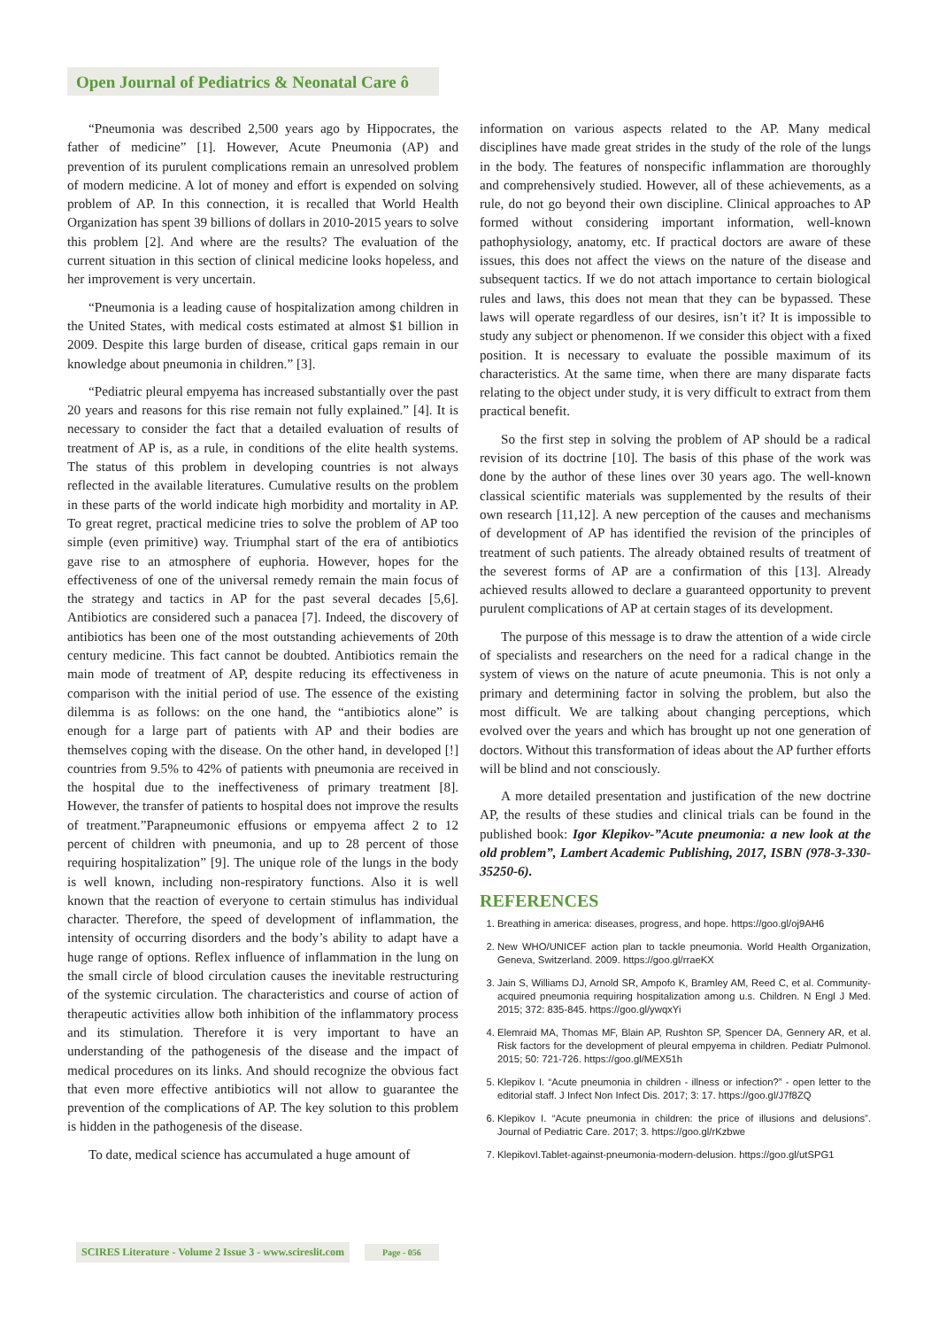Open Journal of Pediatrics & Neonatal Care ô
“Pneumonia was described 2,500 years ago by Hippocrates, the father of medicine” [1]. However, Acute Pneumonia (AP) and prevention of its purulent complications remain an unresolved problem of modern medicine. A lot of money and effort is expended on solving problem of AP. In this connection, it is recalled that World Health Organization has spent 39 billions of dollars in 2010-2015 years to solve this problem [2]. And where are the results? The evaluation of the current situation in this section of clinical medicine looks hopeless, and her improvement is very uncertain.
“Pneumonia is a leading cause of hospitalization among children in the United States, with medical costs estimated at almost $1 billion in 2009. Despite this large burden of disease, critical gaps remain in our knowledge about pneumonia in children.” [3].
“Pediatric pleural empyema has increased substantially over the past 20 years and reasons for this rise remain not fully explained.” [4]. It is necessary to consider the fact that a detailed evaluation of results of treatment of AP is, as a rule, in conditions of the elite health systems. The status of this problem in developing countries is not always reflected in the available literatures. Cumulative results on the problem in these parts of the world indicate high morbidity and mortality in AP. To great regret, practical medicine tries to solve the problem of AP too simple (even primitive) way. Triumphal start of the era of antibiotics gave rise to an atmosphere of euphoria. However, hopes for the effectiveness of one of the universal remedy remain the main focus of the strategy and tactics in AP for the past several decades [5,6]. Antibiotics are considered such a panacea [7]. Indeed, the discovery of antibiotics has been one of the most outstanding achievements of 20th century medicine. This fact cannot be doubted. Antibiotics remain the main mode of treatment of AP, despite reducing its effectiveness in comparison with the initial period of use. The essence of the existing dilemma is as follows: on the one hand, the “antibiotics alone” is enough for a large part of patients with AP and their bodies are themselves coping with the disease. On the other hand, in developed [!] countries from 9.5% to 42% of patients with pneumonia are received in the hospital due to the ineffectiveness of primary treatment [8]. However, the transfer of patients to hospital does not improve the results of treatment.”Parapneumonic effusions or empyema affect 2 to 12 percent of children with pneumonia, and up to 28 percent of those requiring hospitalization” [9]. The unique role of the lungs in the body is well known, including non-respiratory functions. Also it is well known that the reaction of everyone to certain stimulus has individual character. Therefore, the speed of development of inflammation, the intensity of occurring disorders and the body’s ability to adapt have a huge range of options. Reflex influence of inflammation in the lung on the small circle of blood circulation causes the inevitable restructuring of the systemic circulation. The characteristics and course of action of therapeutic activities allow both inhibition of the inflammatory process and its stimulation. Therefore it is very important to have an understanding of the pathogenesis of the disease and the impact of medical procedures on its links. And should recognize the obvious fact that even more effective antibiotics will not allow to guarantee the prevention of the complications of AP. The key solution to this problem is hidden in the pathogenesis of the disease.
To date, medical science has accumulated a huge amount of
information on various aspects related to the AP. Many medical disciplines have made great strides in the study of the role of the lungs in the body. The features of nonspecific inflammation are thoroughly and comprehensively studied. However, all of these achievements, as a rule, do not go beyond their own discipline. Clinical approaches to AP formed without considering important information, well-known pathophysiology, anatomy, etc. If practical doctors are aware of these issues, this does not affect the views on the nature of the disease and subsequent tactics. If we do not attach importance to certain biological rules and laws, this does not mean that they can be bypassed. These laws will operate regardless of our desires, isn’t it? It is impossible to study any subject or phenomenon. If we consider this object with a fixed position. It is necessary to evaluate the possible maximum of its characteristics. At the same time, when there are many disparate facts relating to the object under study, it is very difficult to extract from them practical benefit.
So the first step in solving the problem of AP should be a radical revision of its doctrine [10]. The basis of this phase of the work was done by the author of these lines over 30 years ago. The well-known classical scientific materials was supplemented by the results of their own research [11,12]. A new perception of the causes and mechanisms of development of AP has identified the revision of the principles of treatment of such patients. The already obtained results of treatment of the severest forms of AP are a confirmation of this [13]. Already achieved results allowed to declare a guaranteed opportunity to prevent purulent complications of AP at certain stages of its development.
The purpose of this message is to draw the attention of a wide circle of specialists and researchers on the need for a radical change in the system of views on the nature of acute pneumonia. This is not only a primary and determining factor in solving the problem, but also the most difficult. We are talking about changing perceptions, which evolved over the years and which has brought up not one generation of doctors. Without this transformation of ideas about the AP further efforts will be blind and not consciously.
A more detailed presentation and justification of the new doctrine AP, the results of these studies and clinical trials can be found in the published book: Igor Klepikov-”Acute pneumonia: a new look at the old problem”, Lambert Academic Publishing, 2017, ISBN (978-3-330-35250-6).
REFERENCES
1. Breathing in america: diseases, progress, and hope. https://goo.gl/oj9AH6
2. New WHO/UNICEF action plan to tackle pneumonia. World Health Organization, Geneva, Switzerland. 2009. https://goo.gl/rraeKX
3. Jain S, Williams DJ, Arnold SR, Ampofo K, Bramley AM, Reed C, et al. Community-acquired pneumonia requiring hospitalization among u.s. Children. N Engl J Med. 2015; 372: 835-845. https://goo.gl/ywqxYi
4. Elemraid MA, Thomas MF, Blain AP, Rushton SP, Spencer DA, Gennery AR, et al. Risk factors for the development of pleural empyema in children. Pediatr Pulmonol. 2015; 50: 721-726. https://goo.gl/MEX51h
5. Klepikov I. “Acute pneumonia in children - illness or infection?” - open letter to the editorial staff. J Infect Non Infect Dis. 2017; 3: 17. https://goo.gl/J7f8ZQ
6. Klepikov I. “Acute pneumonia in children: the price of illusions and delusions”. Journal of Pediatric Care. 2017; 3. https://goo.gl/rKzbwe
7. KlepikovI.Tablet-against-pneumonia-modern-delusion. https://goo.gl/utSPG1
SCIRES Literature - Volume 2 Issue 3 - www.scireslit.com Page - 056